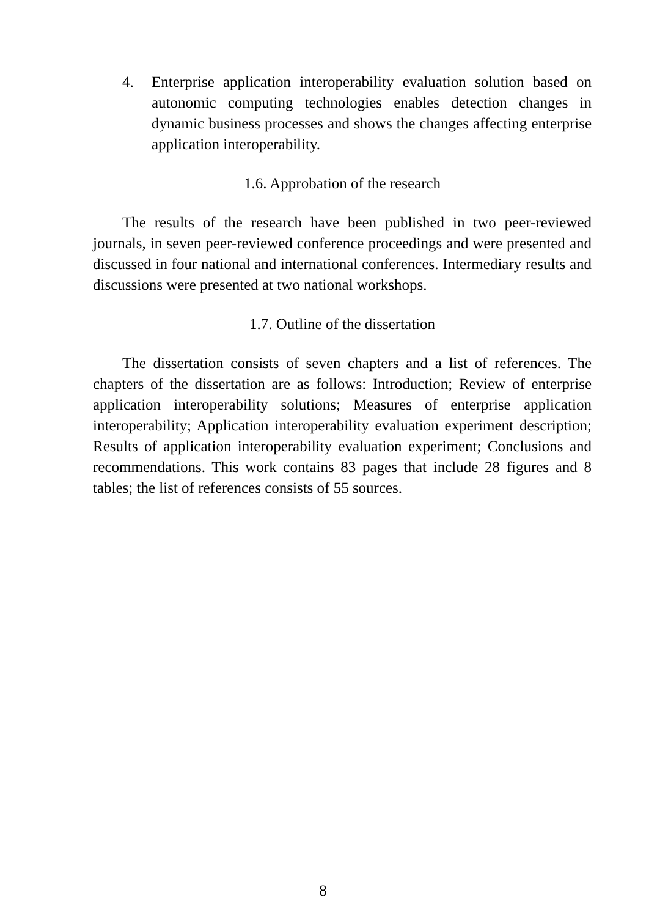4. Enterprise application interoperability evaluation solution based on autonomic computing technologies enables detection changes in dynamic business processes and shows the changes affecting enterprise application interoperability.
1.6. Approbation of the research
The results of the research have been published in two peer-reviewed journals, in seven peer-reviewed conference proceedings and were presented and discussed in four national and international conferences. Intermediary results and discussions were presented at two national workshops.
1.7. Outline of the dissertation
The dissertation consists of seven chapters and a list of references. The chapters of the dissertation are as follows: Introduction; Review of enterprise application interoperability solutions; Measures of enterprise application interoperability; Application interoperability evaluation experiment description; Results of application interoperability evaluation experiment; Conclusions and recommendations. This work contains 83 pages that include 28 figures and 8 tables; the list of references consists of 55 sources.
8